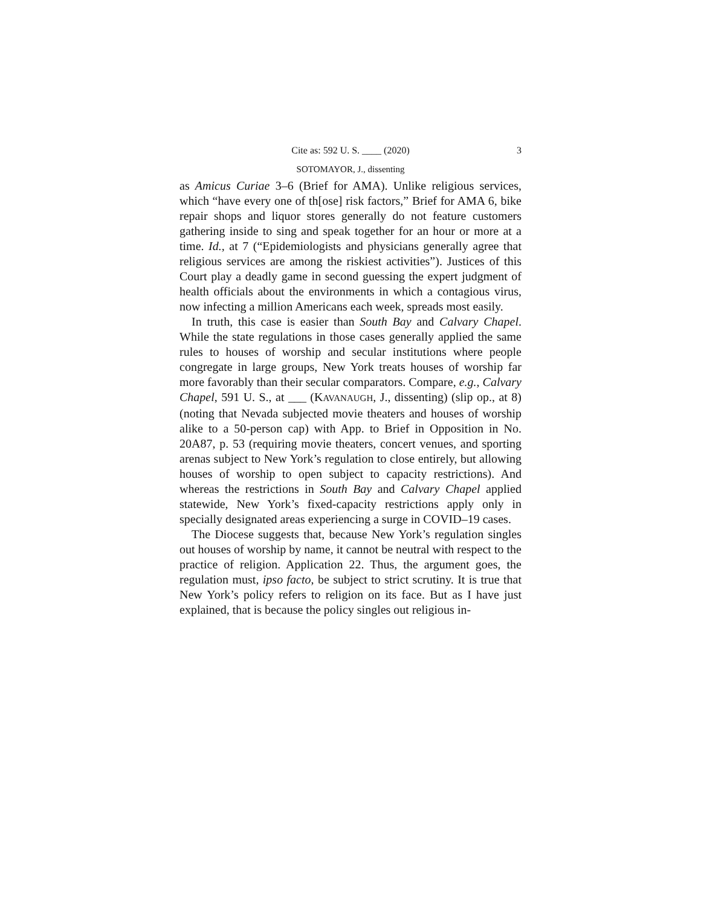Cite as: 592 U. S. ____ (2020) 3
SOTOMAYOR, J., dissenting
as Amicus Curiae 3–6 (Brief for AMA). Unlike religious services, which “have every one of th[ose] risk factors,” Brief for AMA 6, bike repair shops and liquor stores generally do not feature customers gathering inside to sing and speak together for an hour or more at a time. Id., at 7 (“Epidemiologists and physicians generally agree that religious services are among the riskiest activities”). Justices of this Court play a deadly game in second guessing the expert judgment of health officials about the environments in which a contagious virus, now infecting a million Americans each week, spreads most easily.
In truth, this case is easier than South Bay and Calvary Chapel. While the state regulations in those cases generally applied the same rules to houses of worship and secular institutions where people congregate in large groups, New York treats houses of worship far more favorably than their secular comparators. Compare, e.g., Calvary Chapel, 591 U. S., at ___ (KAVANAUGH, J., dissenting) (slip op., at 8) (noting that Nevada subjected movie theaters and houses of worship alike to a 50-person cap) with App. to Brief in Opposition in No. 20A87, p. 53 (requiring movie theaters, concert venues, and sporting arenas subject to New York’s regulation to close entirely, but allowing houses of worship to open subject to capacity restrictions). And whereas the restrictions in South Bay and Calvary Chapel applied statewide, New York’s fixed-capacity restrictions apply only in specially designated areas experiencing a surge in COVID–19 cases.
The Diocese suggests that, because New York’s regulation singles out houses of worship by name, it cannot be neutral with respect to the practice of religion. Application 22. Thus, the argument goes, the regulation must, ipso facto, be subject to strict scrutiny. It is true that New York’s policy refers to religion on its face. But as I have just explained, that is because the policy singles out religious in-